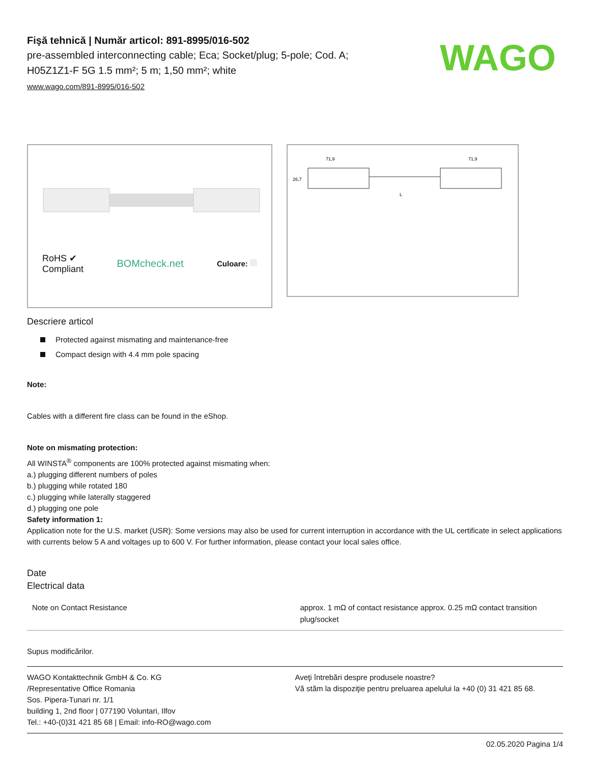Fişă tehnică | Număr articol: 891-8995/016-502
pre-assembled interconnecting cable; Eca; Socket/plug; 5-pole; Cod. A;
H05Z1Z1-F 5G 1.5 mm²; 5 m; 1,50 mm²; white
www.wago.com/891-8995/016-502
WAGO
RoHS ✔
Compliant
BOMcheck.net
Culoare:
71,9
71,9
L
26,7
Descriere articol
Protected against mismating and maintenance-free
Compact design with 4.4 mm pole spacing
Note:
Cables with a different fire class can be found in the eShop.
Note on mismating protection:
All WINSTA<sup>®</sup> components are 100% protected against mismating when:
a.) plugging different numbers of poles
b.) plugging while rotated 180
c.) plugging while laterally staggered
d.) plugging one pole
Safety information 1:
Application note for the U.S. market (USR): Some versions may also be used for current interruption in accordance with the UL certificate in select applications with currents below 5 A and voltages up to 600 V. For further information, please contact your local sales office.
Date
Electrical data
| Note on Contact Resistance | approx. 1 mΩ of contact resistance approx. 0.25 mΩ contact transition plug/socket |
Supus modificărilor.
WAGO Kontakttechnik GmbH & Co. KG
/Representative Office Romania
Sos. Pipera-Tunari nr. 1/1
building 1, 2nd floor | 077190 Voluntari, Ilfov
Tel.: +40-(0)31 421 85 68 | Email: info-RO@wago.com
Aveţi întrebări despre produsele noastre?
Vă stăm la dispoziţie pentru preluarea apelului la +40 (0) 31 421 85 68.
02.05.2020 Pagina 1/4